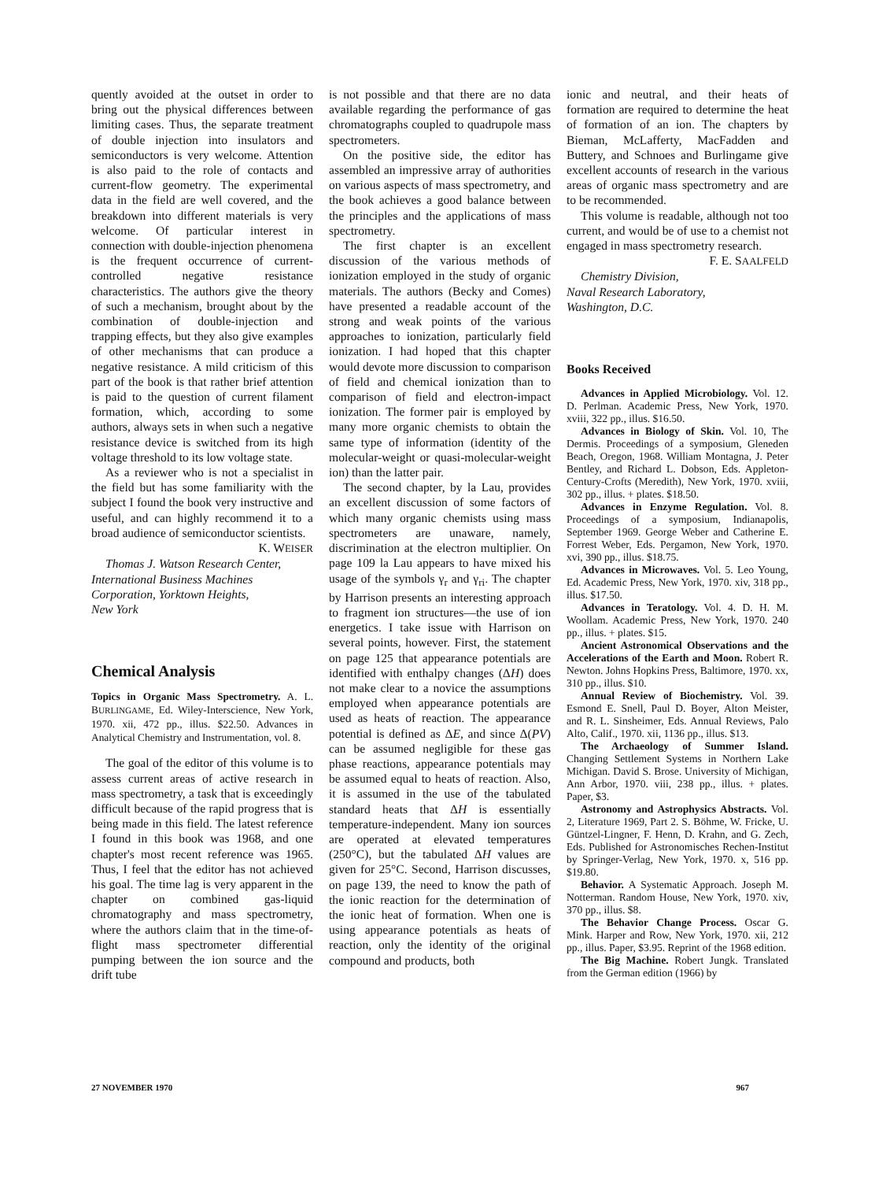quently avoided at the outset in order to bring out the physical differences between limiting cases. Thus, the separate treatment of double injection into insulators and semiconductors is very welcome. Attention is also paid to the role of contacts and current-flow geometry. The experimental data in the field are well covered, and the breakdown into different materials is very welcome. Of particular interest in connection with double-injection phenomena is the frequent occurrence of current-controlled negative resistance characteristics. The authors give the theory of such a mechanism, brought about by the combination of double-injection and trapping effects, but they also give examples of other mechanisms that can produce a negative resistance. A mild criticism of this part of the book is that rather brief attention is paid to the question of current filament formation, which, according to some authors, always sets in when such a negative resistance device is switched from its high voltage threshold to its low voltage state.
As a reviewer who is not a specialist in the field but has some familiarity with the subject I found the book very instructive and useful, and can highly recommend it to a broad audience of semiconductor scientists.
K. WEISER
Thomas J. Watson Research Center,
International Business Machines
Corporation, Yorktown Heights,
New York
Chemical Analysis
Topics in Organic Mass Spectrometry. A. L. BURLINGAME, Ed. Wiley-Interscience, New York, 1970. xii, 472 pp., illus. $22.50. Advances in Analytical Chemistry and Instrumentation, vol. 8.
The goal of the editor of this volume is to assess current areas of active research in mass spectrometry, a task that is exceedingly difficult because of the rapid progress that is being made in this field. The latest reference I found in this book was 1968, and one chapter's most recent reference was 1965. Thus, I feel that the editor has not achieved his goal. The time lag is very apparent in the chapter on combined gas-liquid chromatography and mass spectrometry, where the authors claim that in the time-of-flight mass spectrometer differential pumping between the ion source and the drift tube
is not possible and that there are no data available regarding the performance of gas chromatographs coupled to quadrupole mass spectrometers.
On the positive side, the editor has assembled an impressive array of authorities on various aspects of mass spectrometry, and the book achieves a good balance between the principles and the applications of mass spectrometry.
The first chapter is an excellent discussion of the various methods of ionization employed in the study of organic materials. The authors (Becky and Comes) have presented a readable account of the strong and weak points of the various approaches to ionization, particularly field ionization. I had hoped that this chapter would devote more discussion to comparison of field and chemical ionization than to comparison of field and electron-impact ionization. The former pair is employed by many more organic chemists to obtain the same type of information (identity of the molecular-weight or quasi-molecular-weight ion) than the latter pair.
The second chapter, by la Lau, provides an excellent discussion of some factors of which many organic chemists using mass spectrometers are unaware, namely, discrimination at the electron multiplier. On page 109 la Lau appears to have mixed his usage of the symbols γ<sub>r</sub> and γ<sub>ri</sub>. The chapter by Harrison presents an interesting approach to fragment ion structures—the use of ion energetics. I take issue with Harrison on several points, however. First, the statement on page 125 that appearance potentials are identified with enthalpy changes (ΔH) does not make clear to a novice the assumptions employed when appearance potentials are used as heats of reaction. The appearance potential is defined as ΔE, and since Δ(PV) can be assumed negligible for these gas phase reactions, appearance potentials may be assumed equal to heats of reaction. Also, it is assumed in the use of the tabulated standard heats that ΔH is essentially temperature-independent. Many ion sources are operated at elevated temperatures (250°C), but the tabulated ΔH values are given for 25°C. Second, Harrison discusses, on page 139, the need to know the path of the ionic reaction for the determination of the ionic heat of formation. When one is using appearance potentials as heats of reaction, only the identity of the original compound and products, both
ionic and neutral, and their heats of formation are required to determine the heat of formation of an ion. The chapters by Bieman, McLafferty, MacFadden and Buttery, and Schnoes and Burlingame give excellent accounts of research in the various areas of organic mass spectrometry and are to be recommended.
This volume is readable, although not too current, and would be of use to a chemist not engaged in mass spectrometry research.
F. E. SAALFELD
Chemistry Division,
Naval Research Laboratory,
Washington, D.C.
Books Received
Advances in Applied Microbiology. Vol. 12. D. Perlman. Academic Press, New York, 1970. xviii, 322 pp., illus. $16.50.
Advances in Biology of Skin. Vol. 10, The Dermis. Proceedings of a symposium, Gleneden Beach, Oregon, 1968. William Montagna, J. Peter Bentley, and Richard L. Dobson, Eds. Appleton-Century-Crofts (Meredith), New York, 1970. xviii, 302 pp., illus. + plates. $18.50.
Advances in Enzyme Regulation. Vol. 8. Proceedings of a symposium, Indianapolis, September 1969. George Weber and Catherine E. Forrest Weber, Eds. Pergamon, New York, 1970. xvi, 390 pp., illus. $18.75.
Advances in Microwaves. Vol. 5. Leo Young, Ed. Academic Press, New York, 1970. xiv, 318 pp., illus. $17.50.
Advances in Teratology. Vol. 4. D. H. M. Woollam. Academic Press, New York, 1970. 240 pp., illus. + plates. $15.
Ancient Astronomical Observations and the Accelerations of the Earth and Moon. Robert R. Newton. Johns Hopkins Press, Baltimore, 1970. xx, 310 pp., illus. $10.
Annual Review of Biochemistry. Vol. 39. Esmond E. Snell, Paul D. Boyer, Alton Meister, and R. L. Sinsheimer, Eds. Annual Reviews, Palo Alto, Calif., 1970. xii, 1136 pp., illus. $13.
The Archaeology of Summer Island. Changing Settlement Systems in Northern Lake Michigan. David S. Brose. University of Michigan, Ann Arbor, 1970. viii, 238 pp., illus. + plates. Paper, $3.
Astronomy and Astrophysics Abstracts. Vol. 2, Literature 1969, Part 2. S. Böhme, W. Fricke, U. Güntzel-Lingner, F. Henn, D. Krahn, and G. Zech, Eds. Published for Astronomisches Rechen-Institut by Springer-Verlag, New York, 1970. x, 516 pp. $19.80.
Behavior. A Systematic Approach. Joseph M. Notterman. Random House, New York, 1970. xiv, 370 pp., illus. $8.
The Behavior Change Process. Oscar G. Mink. Harper and Row, New York, 1970. xii, 212 pp., illus. Paper, $3.95. Reprint of the 1968 edition.
The Big Machine. Robert Jungk. Translated from the German edition (1966) by
27 NOVEMBER 1970 967